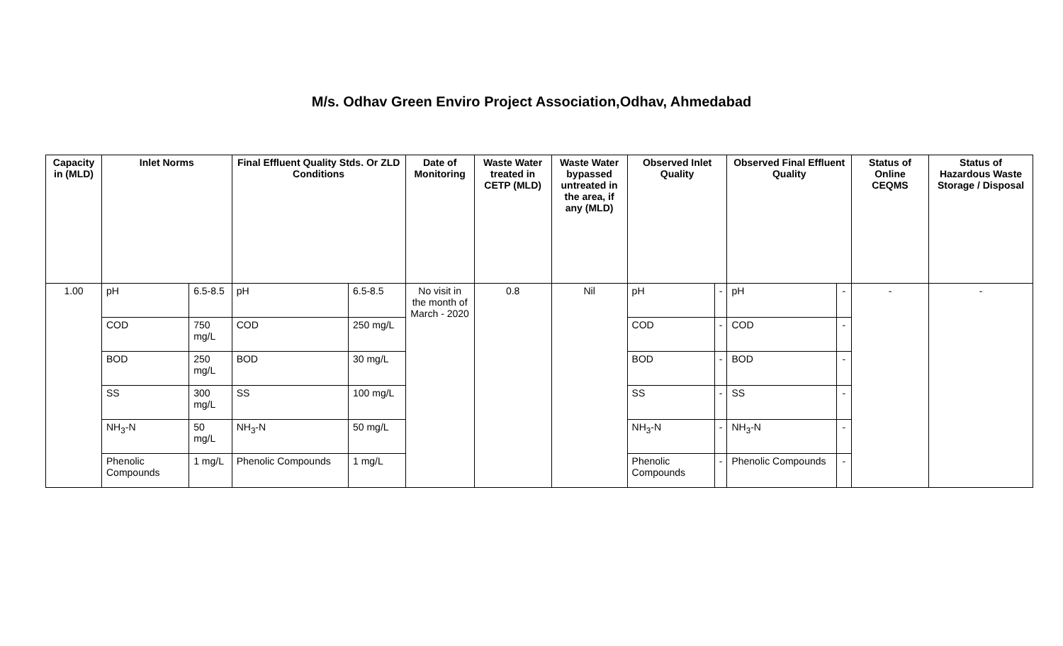M/s. Odhav Green Enviro Project Association,Odhav, Ahmedabad
| Capacity in (MLD) | Inlet Norms | | Final Effluent Quality Stds. Or ZLD Conditions | | Date of Monitoring | Waste Water treated in CETP (MLD) | Waste Water bypassed untreated in the area, if any (MLD) | Observed Inlet Quality | | Observed Final Effluent Quality | | Status of Online CEQMS | Status of Hazardous Waste Storage / Disposal |
| --- | --- | --- | --- | --- | --- | --- | --- | --- | --- | --- | --- | --- | --- |
| 1.00 | pH | 6.5-8.5 | pH | 6.5-8.5 | No visit in the month of March - 2020 | 0.8 | Nil | pH | - | pH | - | - | - |
| | COD | 750 mg/L | COD | 250 mg/L | | | | COD | - | COD | - | | |
| | BOD | 250 mg/L | BOD | 30 mg/L | | | | BOD | - | BOD | - | | |
| | SS | 300 mg/L | SS | 100 mg/L | | | | SS | - | SS | - | | |
| | NH<sub>3</sub>-N | 50 mg/L | NH<sub>3</sub>-N | 50 mg/L | | | | NH<sub>3</sub>-N | - | NH<sub>3</sub>-N | - | | |
| | Phenolic Compounds | 1 mg/L | Phenolic Compounds | 1 mg/L | | | | Phenolic Compounds | - | Phenolic Compounds | - | | |